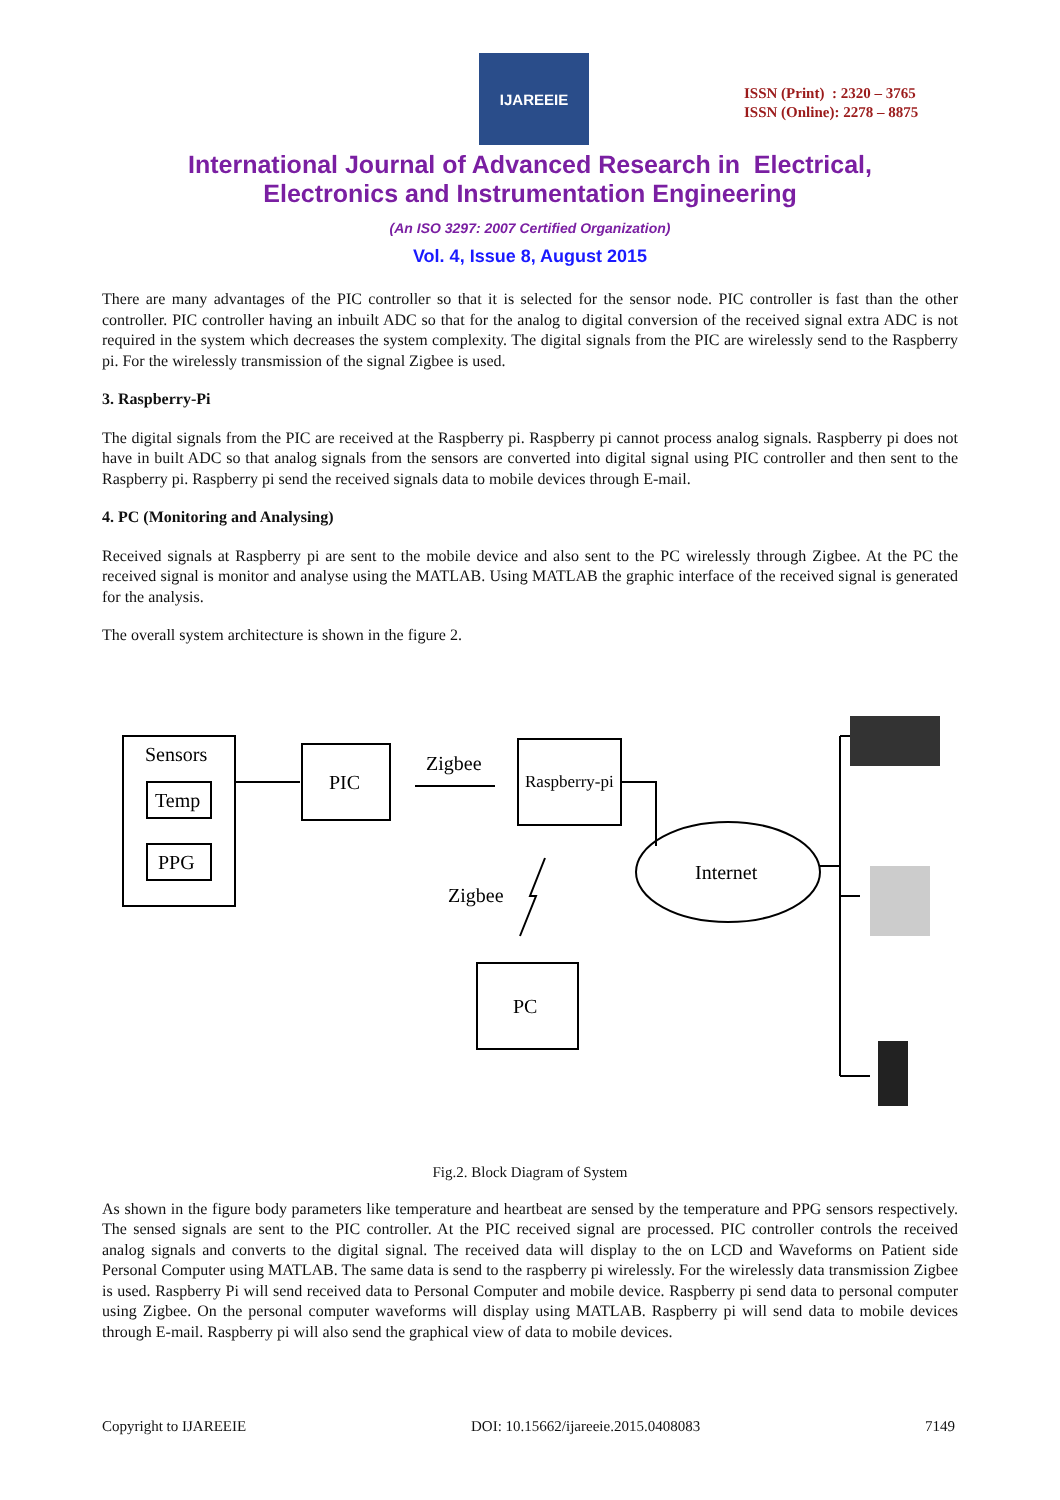IJAREEIE
ISSN (Print) : 2320 – 3765
ISSN (Online): 2278 – 8875
International Journal of Advanced Research in Electrical,
Electronics and Instrumentation Engineering
(An ISO 3297: 2007 Certified Organization)
Vol. 4, Issue 8, August 2015
There are many advantages of the PIC controller so that it is selected for the sensor node. PIC controller is fast than the other controller. PIC controller having an inbuilt ADC so that for the analog to digital conversion of the received signal extra ADC is not required in the system which decreases the system complexity. The digital signals from the PIC are wirelessly send to the Raspberry pi. For the wirelessly transmission of the signal Zigbee is used.
3. Raspberry-Pi
The digital signals from the PIC are received at the Raspberry pi. Raspberry pi cannot process analog signals. Raspberry pi does not have in built ADC so that analog signals from the sensors are converted into digital signal using PIC controller and then sent to the Raspberry pi. Raspberry pi send the received signals data to mobile devices through E-mail.
4. PC (Monitoring and Analysing)
Received signals at Raspberry pi are sent to the mobile device and also sent to the PC wirelessly through Zigbee. At the PC the received signal is monitor and analyse using the MATLAB. Using MATLAB the graphic interface of the received signal is generated for the analysis.
The overall system architecture is shown in the figure 2.
Sensors
Temp
PPG
PIC
Zigbee
Raspberry-pi
Zigbee
Internet
PC
Fig.2. Block Diagram of System
As shown in the figure body parameters like temperature and heartbeat are sensed by the temperature and PPG sensors respectively. The sensed signals are sent to the PIC controller. At the PIC received signal are processed. PIC controller controls the received analog signals and converts to the digital signal. The received data will display to the on LCD and Waveforms on Patient side Personal Computer using MATLAB. The same data is send to the raspberry pi wirelessly. For the wirelessly data transmission Zigbee is used. Raspberry Pi will send received data to Personal Computer and mobile device. Raspberry pi send data to personal computer using Zigbee. On the personal computer waveforms will display using MATLAB. Raspberry pi will send data to mobile devices through E-mail. Raspberry pi will also send the graphical view of data to mobile devices.
Copyright to IJAREEIE DOI: 10.15662/ijareeie.2015.0408083 7149